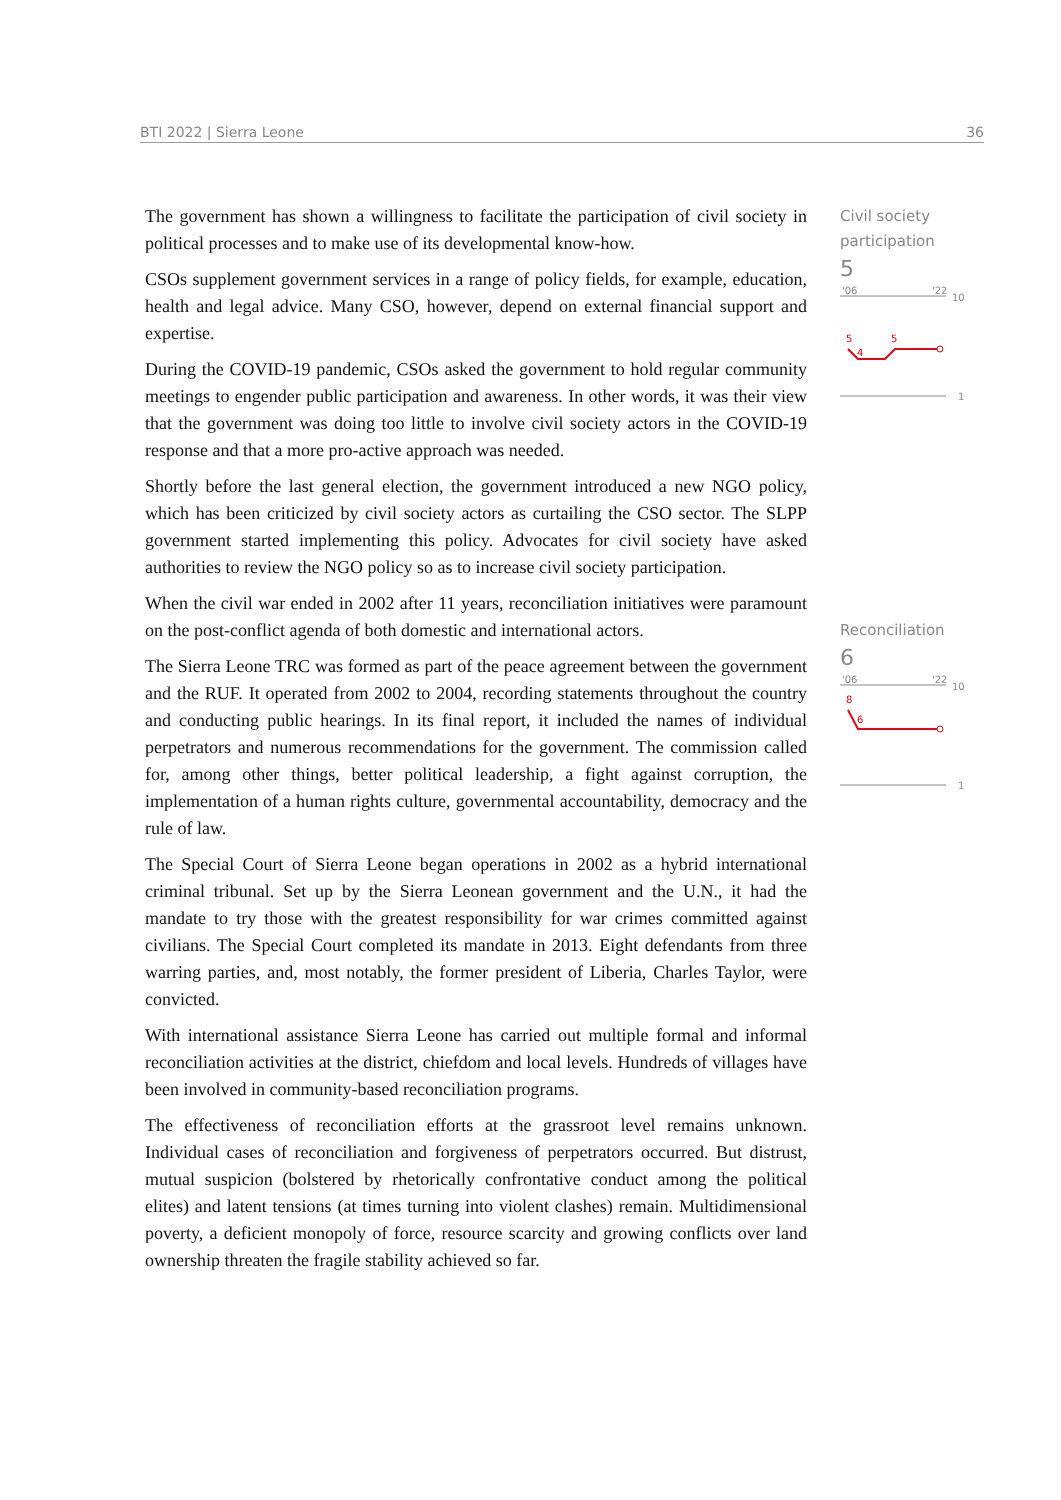BTI 2022 | Sierra Leone 36
The government has shown a willingness to facilitate the participation of civil society in political processes and to make use of its developmental know-how.
CSOs supplement government services in a range of policy fields, for example, education, health and legal advice. Many CSO, however, depend on external financial support and expertise.
During the COVID-19 pandemic, CSOs asked the government to hold regular community meetings to engender public participation and awareness. In other words, it was their view that the government was doing too little to involve civil society actors in the COVID-19 response and that a more pro-active approach was needed.
Shortly before the last general election, the government introduced a new NGO policy, which has been criticized by civil society actors as curtailing the CSO sector. The SLPP government started implementing this policy. Advocates for civil society have asked authorities to review the NGO policy so as to increase civil society participation.
When the civil war ended in 2002 after 11 years, reconciliation initiatives were paramount on the post-conflict agenda of both domestic and international actors.
The Sierra Leone TRC was formed as part of the peace agreement between the government and the RUF. It operated from 2002 to 2004, recording statements throughout the country and conducting public hearings. In its final report, it included the names of individual perpetrators and numerous recommendations for the government. The commission called for, among other things, better political leadership, a fight against corruption, the implementation of a human rights culture, governmental accountability, democracy and the rule of law.
The Special Court of Sierra Leone began operations in 2002 as a hybrid international criminal tribunal. Set up by the Sierra Leonean government and the U.N., it had the mandate to try those with the greatest responsibility for war crimes committed against civilians. The Special Court completed its mandate in 2013. Eight defendants from three warring parties, and, most notably, the former president of Liberia, Charles Taylor, were convicted.
With international assistance Sierra Leone has carried out multiple formal and informal reconciliation activities at the district, chiefdom and local levels. Hundreds of villages have been involved in community-based reconciliation programs.
The effectiveness of reconciliation efforts at the grassroot level remains unknown. Individual cases of reconciliation and forgiveness of perpetrators occurred. But distrust, mutual suspicion (bolstered by rhetorically confrontative conduct among the political elites) and latent tensions (at times turning into violent clashes) remain. Multidimensional poverty, a deficient monopoly of force, resource scarcity and growing conflicts over land ownership threaten the fragile stability achieved so far.
Civil society participation
5
'06
'22
10
5
4
5
1
Reconciliation
6
'06
'22
10
8
6
1